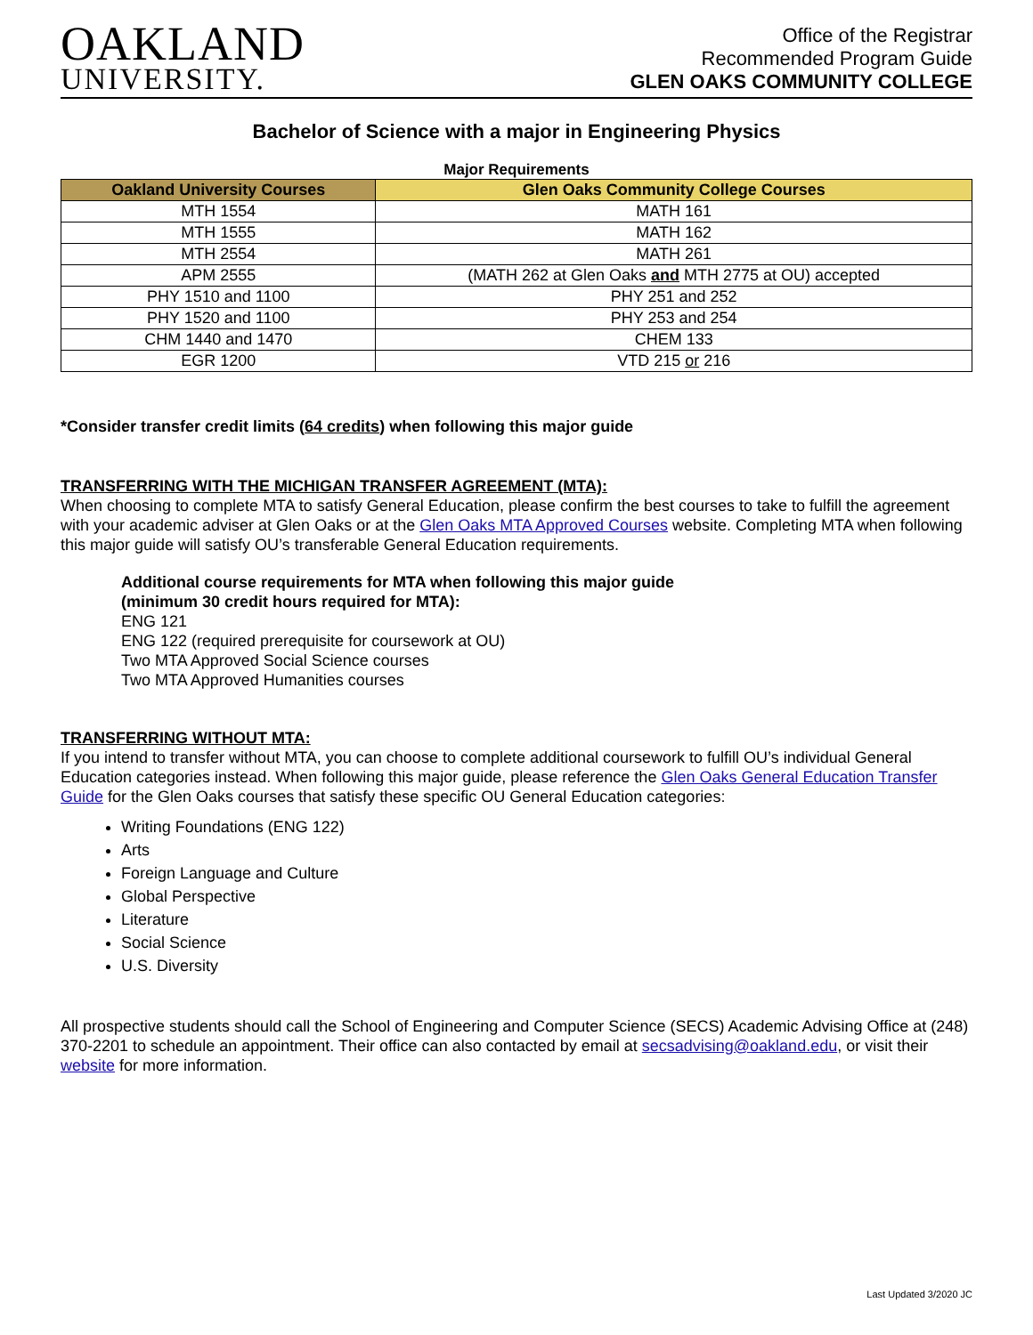OAKLAND
UNIVERSITY.
Office of the Registrar
Recommended Program Guide
GLEN OAKS COMMUNITY COLLEGE
Bachelor of Science with a major in Engineering Physics
Major Requirements
| Oakland University Courses | Glen Oaks Community College Courses |
| --- | --- |
| MTH 1554 | MATH 161 |
| MTH 1555 | MATH 162 |
| MTH 2554 | MATH 261 |
| APM 2555 | (MATH 262 at Glen Oaks and MTH 2775 at OU) accepted |
| PHY 1510 and 1100 | PHY 251 and 252 |
| PHY 1520 and 1100 | PHY 253 and 254 |
| CHM 1440 and 1470 | CHEM 133 |
| EGR 1200 | VTD 215 or 216 |
*Consider transfer credit limits (64 credits) when following this major guide
TRANSFERRING WITH THE MICHIGAN TRANSFER AGREEMENT (MTA):
When choosing to complete MTA to satisfy General Education, please confirm the best courses to take to fulfill the agreement with your academic adviser at Glen Oaks or at the Glen Oaks MTA Approved Courses website. Completing MTA when following this major guide will satisfy OU’s transferable General Education requirements.
Additional course requirements for MTA when following this major guide
(minimum 30 credit hours required for MTA):
ENG 121
ENG 122 (required prerequisite for coursework at OU)
Two MTA Approved Social Science courses
Two MTA Approved Humanities courses
TRANSFERRING WITHOUT MTA:
If you intend to transfer without MTA, you can choose to complete additional coursework to fulfill OU’s individual General Education categories instead. When following this major guide, please reference the Glen Oaks General Education Transfer Guide for the Glen Oaks courses that satisfy these specific OU General Education categories:
Writing Foundations (ENG 122)
Arts
Foreign Language and Culture
Global Perspective
Literature
Social Science
U.S. Diversity
All prospective students should call the School of Engineering and Computer Science (SECS) Academic Advising Office at (248) 370-2201 to schedule an appointment. Their office can also contacted by email at secsadvising@oakland.edu, or visit their website for more information.
Last Updated 3/2020 JC